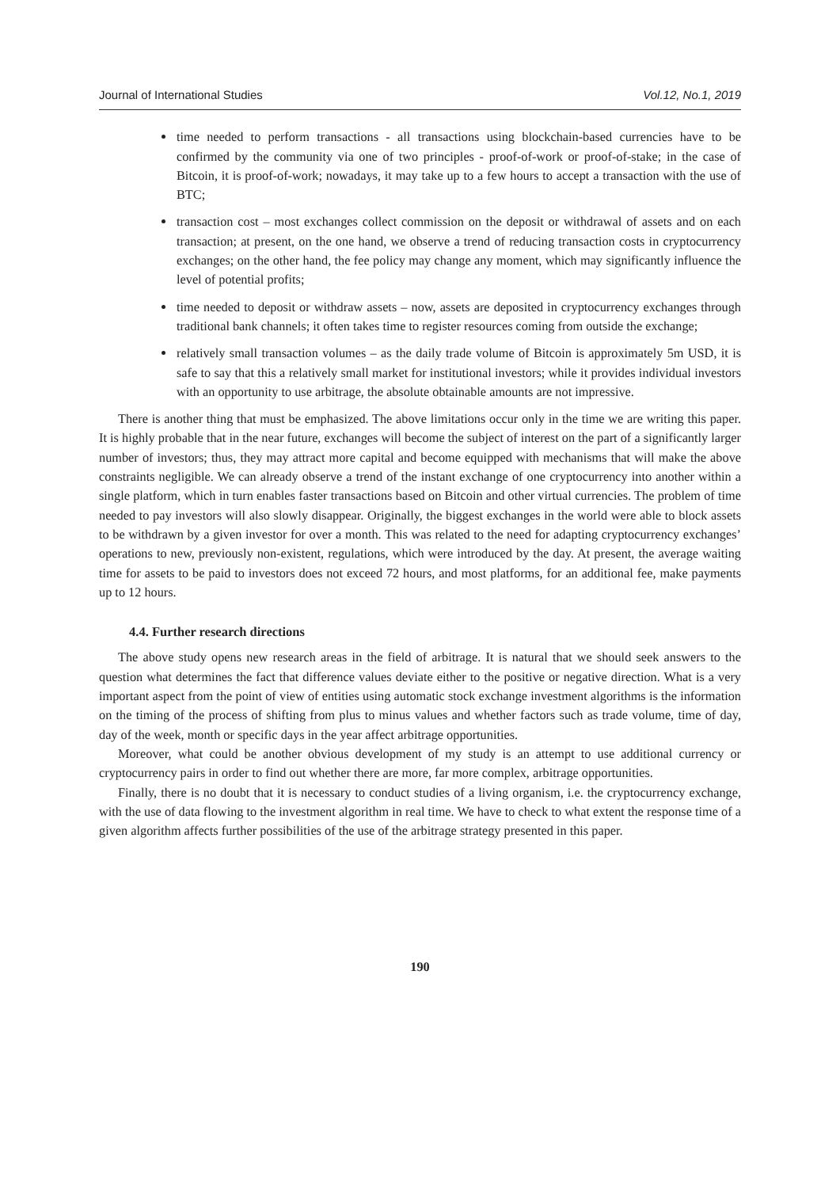Journal of International Studies Vol.12, No.1, 2019
time needed to perform transactions - all transactions using blockchain-based currencies have to be confirmed by the community via one of two principles - proof-of-work or proof-of-stake; in the case of Bitcoin, it is proof-of-work; nowadays, it may take up to a few hours to accept a transaction with the use of BTC;
transaction cost – most exchanges collect commission on the deposit or withdrawal of assets and on each transaction; at present, on the one hand, we observe a trend of reducing transaction costs in cryptocurrency exchanges; on the other hand, the fee policy may change any moment, which may significantly influence the level of potential profits;
time needed to deposit or withdraw assets – now, assets are deposited in cryptocurrency exchanges through traditional bank channels; it often takes time to register resources coming from outside the exchange;
relatively small transaction volumes – as the daily trade volume of Bitcoin is approximately 5m USD, it is safe to say that this a relatively small market for institutional investors; while it provides individual investors with an opportunity to use arbitrage, the absolute obtainable amounts are not impressive.
There is another thing that must be emphasized. The above limitations occur only in the time we are writing this paper. It is highly probable that in the near future, exchanges will become the subject of interest on the part of a significantly larger number of investors; thus, they may attract more capital and become equipped with mechanisms that will make the above constraints negligible. We can already observe a trend of the instant exchange of one cryptocurrency into another within a single platform, which in turn enables faster transactions based on Bitcoin and other virtual currencies. The problem of time needed to pay investors will also slowly disappear. Originally, the biggest exchanges in the world were able to block assets to be withdrawn by a given investor for over a month. This was related to the need for adapting cryptocurrency exchanges’ operations to new, previously non-existent, regulations, which were introduced by the day. At present, the average waiting time for assets to be paid to investors does not exceed 72 hours, and most platforms, for an additional fee, make payments up to 12 hours.
4.4. Further research directions
The above study opens new research areas in the field of arbitrage. It is natural that we should seek answers to the question what determines the fact that difference values deviate either to the positive or negative direction. What is a very important aspect from the point of view of entities using automatic stock exchange investment algorithms is the information on the timing of the process of shifting from plus to minus values and whether factors such as trade volume, time of day, day of the week, month or specific days in the year affect arbitrage opportunities.
Moreover, what could be another obvious development of my study is an attempt to use additional currency or cryptocurrency pairs in order to find out whether there are more, far more complex, arbitrage opportunities.
Finally, there is no doubt that it is necessary to conduct studies of a living organism, i.e. the cryptocurrency exchange, with the use of data flowing to the investment algorithm in real time. We have to check to what extent the response time of a given algorithm affects further possibilities of the use of the arbitrage strategy presented in this paper.
190